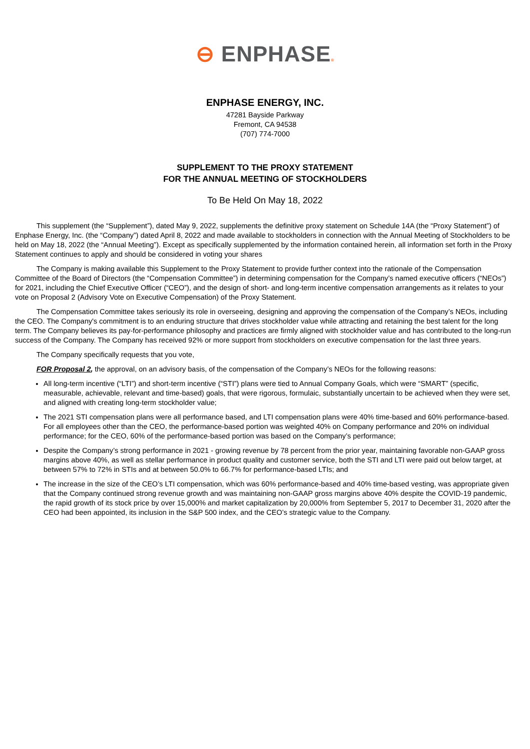⊖ ENPHASE®
ENPHASE ENERGY, INC.
47281 Bayside Parkway
Fremont, CA 94538
(707) 774-7000
SUPPLEMENT TO THE PROXY STATEMENT
FOR THE ANNUAL MEETING OF STOCKHOLDERS
To Be Held On May 18, 2022
This supplement (the “Supplement”), dated May 9, 2022, supplements the definitive proxy statement on Schedule 14A (the “Proxy Statement”) of Enphase Energy, Inc. (the “Company”) dated April 8, 2022 and made available to stockholders in connection with the Annual Meeting of Stockholders to be held on May 18, 2022 (the “Annual Meeting”). Except as specifically supplemented by the information contained herein, all information set forth in the Proxy Statement continues to apply and should be considered in voting your shares
The Company is making available this Supplement to the Proxy Statement to provide further context into the rationale of the Compensation Committee of the Board of Directors (the “Compensation Committee”) in determining compensation for the Company’s named executive officers (“NEOs”) for 2021, including the Chief Executive Officer (“CEO”), and the design of short- and long-term incentive compensation arrangements as it relates to your vote on Proposal 2 (Advisory Vote on Executive Compensation) of the Proxy Statement.
The Compensation Committee takes seriously its role in overseeing, designing and approving the compensation of the Company’s NEOs, including the CEO. The Company's commitment is to an enduring structure that drives stockholder value while attracting and retaining the best talent for the long term. The Company believes its pay-for-performance philosophy and practices are firmly aligned with stockholder value and has contributed to the long-run success of the Company. The Company has received 92% or more support from stockholders on executive compensation for the last three years.
The Company specifically requests that you vote,
FOR Proposal 2, the approval, on an advisory basis, of the compensation of the Company’s NEOs for the following reasons:
All long-term incentive (“LTI”) and short-term incentive (“STI”) plans were tied to Annual Company Goals, which were “SMART” (specific, measurable, achievable, relevant and time-based) goals, that were rigorous, formulaic, substantially uncertain to be achieved when they were set, and aligned with creating long-term stockholder value;
The 2021 STI compensation plans were all performance based, and LTI compensation plans were 40% time-based and 60% performance-based. For all employees other than the CEO, the performance-based portion was weighted 40% on Company performance and 20% on individual performance; for the CEO, 60% of the performance-based portion was based on the Company’s performance;
Despite the Company’s strong performance in 2021 - growing revenue by 78 percent from the prior year, maintaining favorable non-GAAP gross margins above 40%, as well as stellar performance in product quality and customer service, both the STI and LTI were paid out below target, at between 57% to 72% in STIs and at between 50.0% to 66.7% for performance-based LTIs; and
The increase in the size of the CEO’s LTI compensation, which was 60% performance-based and 40% time-based vesting, was appropriate given that the Company continued strong revenue growth and was maintaining non-GAAP gross margins above 40% despite the COVID-19 pandemic, the rapid growth of its stock price by over 15,000% and market capitalization by 20,000% from September 5, 2017 to December 31, 2020 after the CEO had been appointed, its inclusion in the S&P 500 index, and the CEO’s strategic value to the Company.